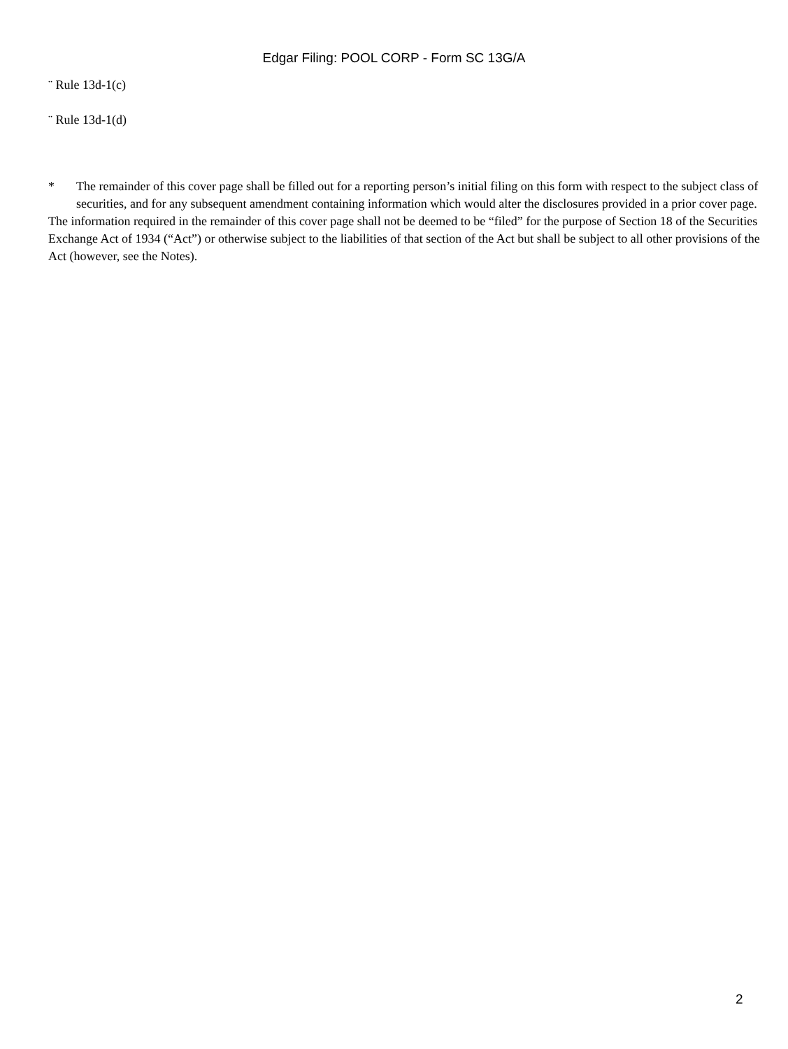Edgar Filing: POOL CORP - Form SC 13G/A
¨ Rule 13d-1(c)
¨ Rule 13d-1(d)
* The remainder of this cover page shall be filled out for a reporting person’s initial filing on this form with respect to the subject class of securities, and for any subsequent amendment containing information which would alter the disclosures provided in a prior cover page.
The information required in the remainder of this cover page shall not be deemed to be “filed” for the purpose of Section 18 of the Securities Exchange Act of 1934 (“Act”) or otherwise subject to the liabilities of that section of the Act but shall be subject to all other provisions of the Act (however, see the Notes).
2